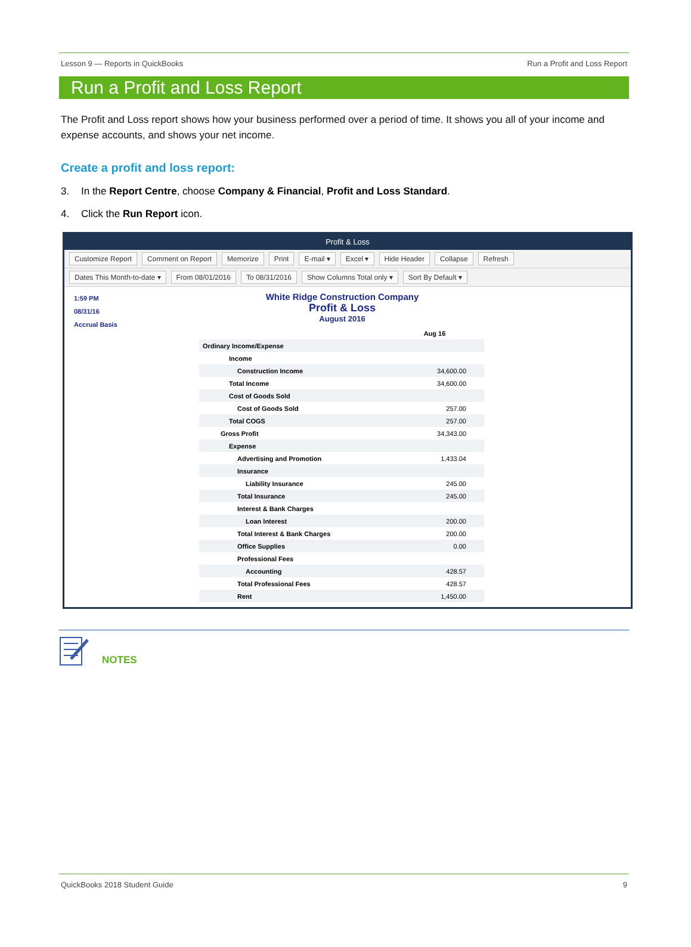Lesson 9 — Reports in QuickBooks Run a Profit and Loss Report
Run a Profit and Loss Report
The Profit and Loss report shows how your business performed over a period of time. It shows you all of your income and expense accounts, and shows your net income.
Create a profit and loss report:
3. In the Report Centre, choose Company & Financial, Profit and Loss Standard.
4. Click the Run Report icon.
Profit & Loss
Customize Report Comment on Report Memorize Print E-mail ▾ Excel ▾ Hide Header Collapse Refresh
Dates This Month-to-date ▾ From 08/01/2016 To 08/31/2016 Show Columns Total only ▾ Sort By Default ▾
1:59 PM
08/31/16
Accrual Basis
White Ridge Construction Company
Profit & Loss
August 2016
| | Aug 16 |
| --- | --- |
| Ordinary Income/Expense | |
| Income | |
| Construction Income | 34,600.00 |
| Total Income | 34,600.00 |
| Cost of Goods Sold | |
| Cost of Goods Sold | 257.00 |
| Total COGS | 257.00 |
| Gross Profit | 34,343.00 |
| Expense | |
| Advertising and Promotion | 1,433.04 |
| Insurance | |
| Liability Insurance | 245.00 |
| Total Insurance | 245.00 |
| Interest & Bank Charges | |
| Loan Interest | 200.00 |
| Total Interest & Bank Charges | 200.00 |
| Office Supplies | 0.00 |
| Professional Fees | |
| Accounting | 428.57 |
| Total Professional Fees | 428.57 |
| Rent | 1,450.00 |
NOTES
QuickBooks 2018 Student Guide 9